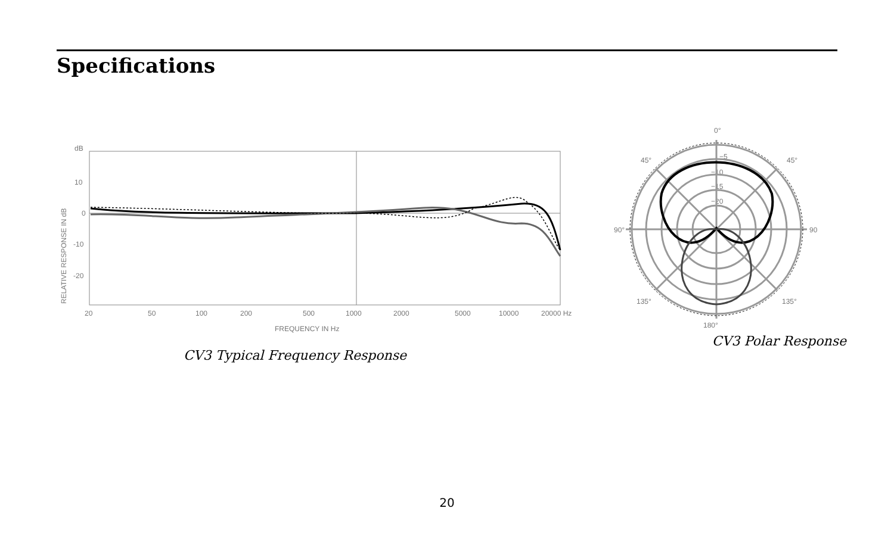Specifications
dB
10
0
-10
-20
RELATIVE RESPONSE IN dB
20
50
100
200
500
1000
2000
5000
10000
20000 Hz
FREQUENCY IN Hz
CV3 Typical Frequency Response
0°
45°
45°
90°
90
135°
135°
180°
−5
−10
−15
−20
CV3 Polar Response
20